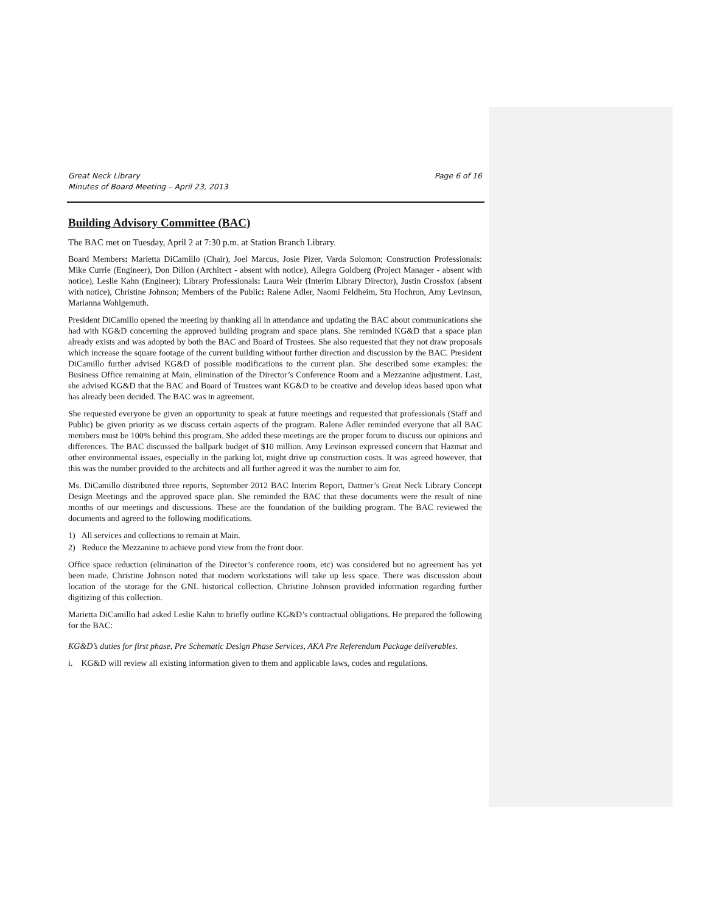Great Neck Library
Minutes of Board Meeting – April 23, 2013
Page 6 of 16
Building Advisory Committee (BAC)
The BAC met on Tuesday, April 2 at 7:30 p.m. at Station Branch Library.
Board Members: Marietta DiCamillo (Chair), Joel Marcus, Josie Pizer, Varda Solomon; Construction Professionals: Mike Currie (Engineer), Don Dillon (Architect - absent with notice), Allegra Goldberg (Project Manager - absent with notice), Leslie Kahn (Engineer); Library Professionals: Laura Weir (Interim Library Director), Justin Crossfox (absent with notice), Christine Johnson; Members of the Public: Ralene Adler, Naomi Feldheim, Stu Hochron, Amy Levinson, Marianna Wohlgemuth.
President DiCamillo opened the meeting by thanking all in attendance and updating the BAC about communications she had with KG&D concerning the approved building program and space plans. She reminded KG&D that a space plan already exists and was adopted by both the BAC and Board of Trustees. She also requested that they not draw proposals which increase the square footage of the current building without further direction and discussion by the BAC. President DiCamillo further advised KG&D of possible modifications to the current plan. She described some examples: the Business Office remaining at Main, elimination of the Director’s Conference Room and a Mezzanine adjustment. Last, she advised KG&D that the BAC and Board of Trustees want KG&D to be creative and develop ideas based upon what has already been decided. The BAC was in agreement.
She requested everyone be given an opportunity to speak at future meetings and requested that professionals (Staff and Public) be given priority as we discuss certain aspects of the program. Ralene Adler reminded everyone that all BAC members must be 100% behind this program. She added these meetings are the proper forum to discuss our opinions and differences. The BAC discussed the ballpark budget of $10 million. Amy Levinson expressed concern that Hazmat and other environmental issues, especially in the parking lot, might drive up construction costs. It was agreed however, that this was the number provided to the architects and all further agreed it was the number to aim for.
Ms. DiCamillo distributed three reports, September 2012 BAC Interim Report, Dattner’s Great Neck Library Concept Design Meetings and the approved space plan. She reminded the BAC that these documents were the result of nine months of our meetings and discussions. These are the foundation of the building program. The BAC reviewed the documents and agreed to the following modifications.
1) All services and collections to remain at Main.
2) Reduce the Mezzanine to achieve pond view from the front door.
Office space reduction (elimination of the Director’s conference room, etc) was considered but no agreement has yet been made. Christine Johnson noted that modern workstations will take up less space. There was discussion about location of the storage for the GNL historical collection. Christine Johnson provided information regarding further digitizing of this collection.
Marietta DiCamillo had asked Leslie Kahn to briefly outline KG&D’s contractual obligations. He prepared the following for the BAC:
KG&D’s duties for first phase, Pre Schematic Design Phase Services, AKA Pre Referendum Package deliverables.
i. KG&D will review all existing information given to them and applicable laws, codes and regulations.